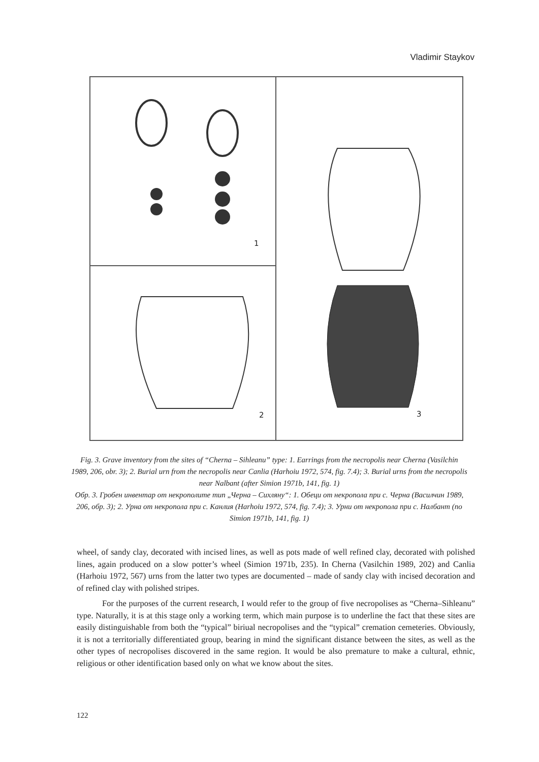Vladimir Staykov
1
3
2
Fig. 3. Grave inventory from the sites of “Cherna – Sihleanu” type: 1. Earrings from the necropolis near Cherna (Vasilchin 1989, 206, obr. 3); 2. Burial urn from the necropolis near Canlia (Harhoiu 1972, 574, fig. 7.4); 3. Burial urns from the necropolis near Nalbant (after Simion 1971b, 141, fig. 1)
Обр. 3. Гробен инвентар от некрополите тип „Черна – Сихляну“: 1. Обеци от некропола при с. Черна (Василчин 1989, 206, обр. 3); 2. Урна от некропола при с. Канлия (Harhoiu 1972, 574, fig. 7.4); 3. Урни от некропола при с. Налбант (по Simion 1971b, 141, fig. 1)
wheel, of sandy clay, decorated with incised lines, as well as pots made of well refined clay, decorated with polished lines, again produced on a slow potter’s wheel (Simion 1971b, 235). In Cherna (Vasilchin 1989, 202) and Canlia (Harhoiu 1972, 567) urns from the latter two types are documented – made of sandy clay with incised decoration and of refined clay with polished stripes.
For the purposes of the current research, I would refer to the group of five necropolises as “Cherna–Sihleanu” type. Naturally, it is at this stage only a working term, which main purpose is to underline the fact that these sites are easily distinguishable from both the “typical” biriual necropolises and the “typical” cremation cemeteries. Obviously, it is not a territorially differentiated group, bearing in mind the significant distance between the sites, as well as the other types of necropolises discovered in the same region. It would be also premature to make a cultural, ethnic, religious or other identification based only on what we know about the sites.
122